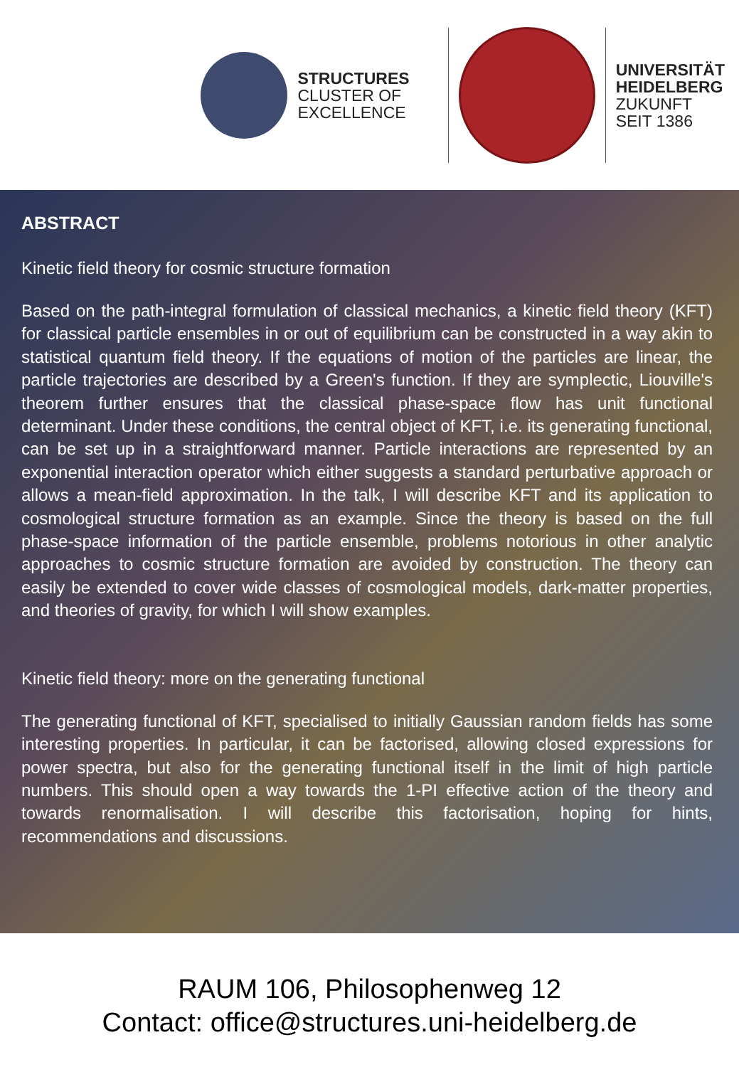STRUCTURES
CLUSTER OF
EXCELLENCE
UNIVERSITÄT
HEIDELBERG
ZUKUNFT
SEIT 1386
ABSTRACT
Kinetic field theory for cosmic structure formation
Based on the path-integral formulation of classical mechanics, a kinetic field theory (KFT) for classical particle ensembles in or out of equilibrium can be constructed in a way akin to statistical quantum field theory. If the equations of motion of the particles are linear, the particle trajectories are described by a Green's function. If they are symplectic, Liouville's theorem further ensures that the classical phase-space flow has unit functional determinant. Under these conditions, the central object of KFT, i.e. its generating functional, can be set up in a straightforward manner. Particle interactions are represented by an exponential interaction operator which either suggests a standard perturbative approach or allows a mean-field approximation. In the talk, I will describe KFT and its application to cosmological structure formation as an example. Since the theory is based on the full phase-space information of the particle ensemble, problems notorious in other analytic approaches to cosmic structure formation are avoided by construction. The theory can easily be extended to cover wide classes of cosmological models, dark-matter properties, and theories of gravity, for which I will show examples.
Kinetic field theory: more on the generating functional
The generating functional of KFT, specialised to initially Gaussian random fields has some interesting properties. In particular, it can be factorised, allowing closed expressions for power spectra, but also for the generating functional itself in the limit of high particle numbers. This should open a way towards the 1-PI effective action of the theory and towards renormalisation. I will describe this factorisation, hoping for hints, recommendations and discussions.
RAUM 106, Philosophenweg 12
Contact: office@structures.uni-heidelberg.de